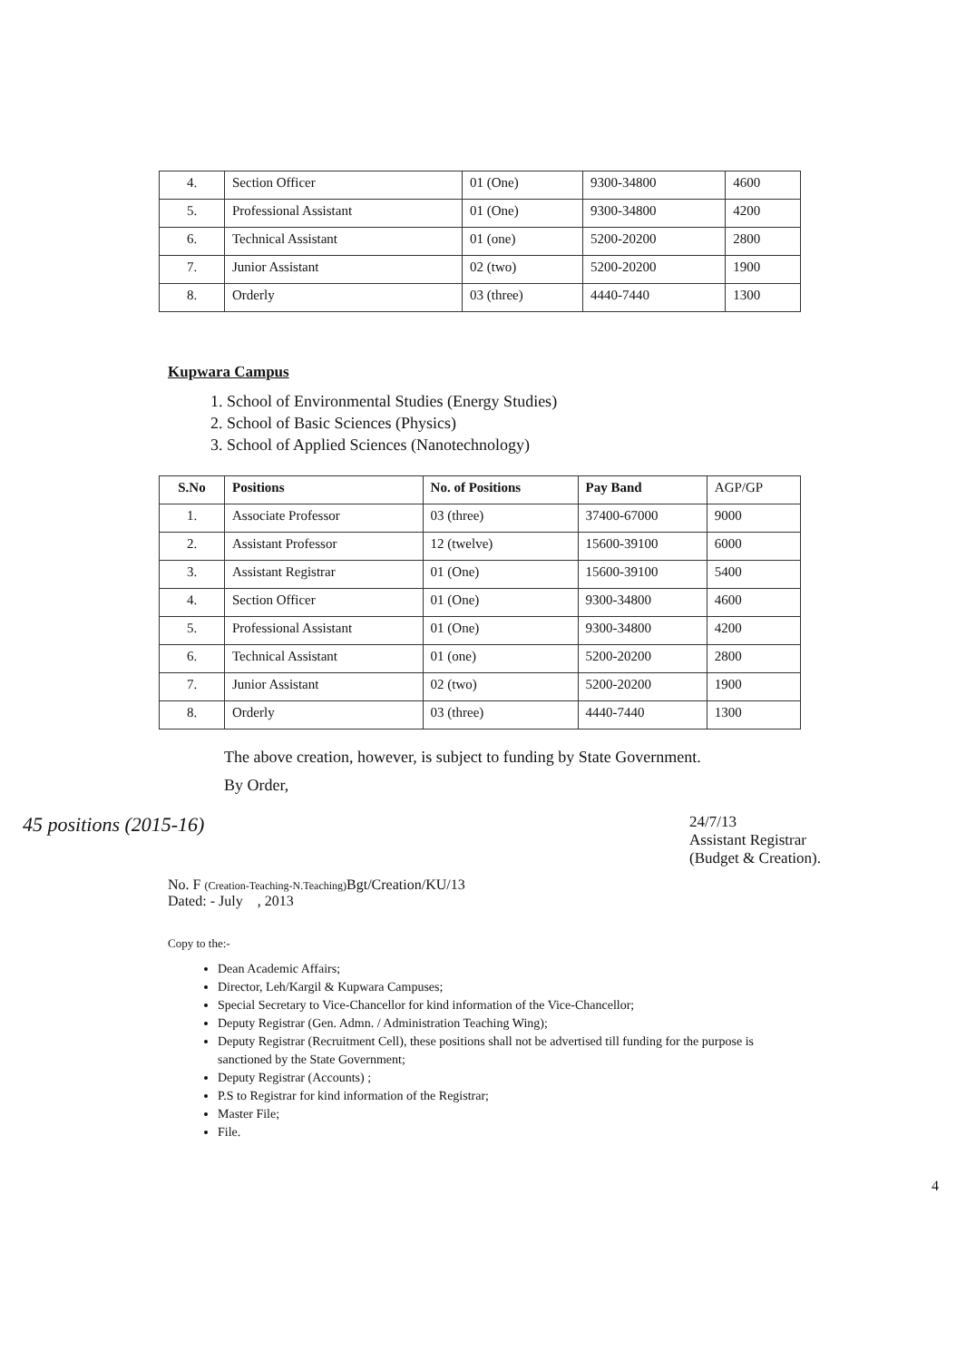| 4. | Section Officer | 01 (One) | 9300-34800 | 4600 |
| 5. | Professional Assistant | 01 (One) | 9300-34800 | 4200 |
| 6. | Technical Assistant | 01 (one) | 5200-20200 | 2800 |
| 7. | Junior Assistant | 02 (two) | 5200-20200 | 1900 |
| 8. | Orderly | 03 (three) | 4440-7440 | 1300 |
Kupwara Campus
1. School of Environmental Studies (Energy Studies)
2. School of Basic Sciences (Physics)
3. School of Applied Sciences (Nanotechnology)
| S.No | Positions | No. of Positions | Pay Band | AGP/GP |
| 1. | Associate Professor | 03 (three) | 37400-67000 | 9000 |
| 2. | Assistant Professor | 12 (twelve) | 15600-39100 | 6000 |
| 3. | Assistant Registrar | 01 (One) | 15600-39100 | 5400 |
| 4. | Section Officer | 01 (One) | 9300-34800 | 4600 |
| 5. | Professional Assistant | 01 (One) | 9300-34800 | 4200 |
| 6. | Technical Assistant | 01 (one) | 5200-20200 | 2800 |
| 7. | Junior Assistant | 02 (two) | 5200-20200 | 1900 |
| 8. | Orderly | 03 (three) | 4440-7440 | 1300 |
The above creation, however, is subject to funding by State Government.
By Order,
45 positions (2015-16) 24/7/13
Assistant Registrar
(Budget & Creation).
No. F (Creation-Teaching-N.Teaching) Bgt/Creation/KU/13
Dated: - July , 2013
Copy to the:-
Dean Academic Affairs;
Director, Leh/Kargil & Kupwara Campuses;
Special Secretary to Vice-Chancellor for kind information of the Vice-Chancellor;
Deputy Registrar (Gen. Admn. / Administration Teaching Wing);
Deputy Registrar (Recruitment Cell), these positions shall not be advertised till funding for the purpose is sanctioned by the State Government;
Deputy Registrar (Accounts) ;
P.S to Registrar for kind information of the Registrar;
Master File;
File.
4